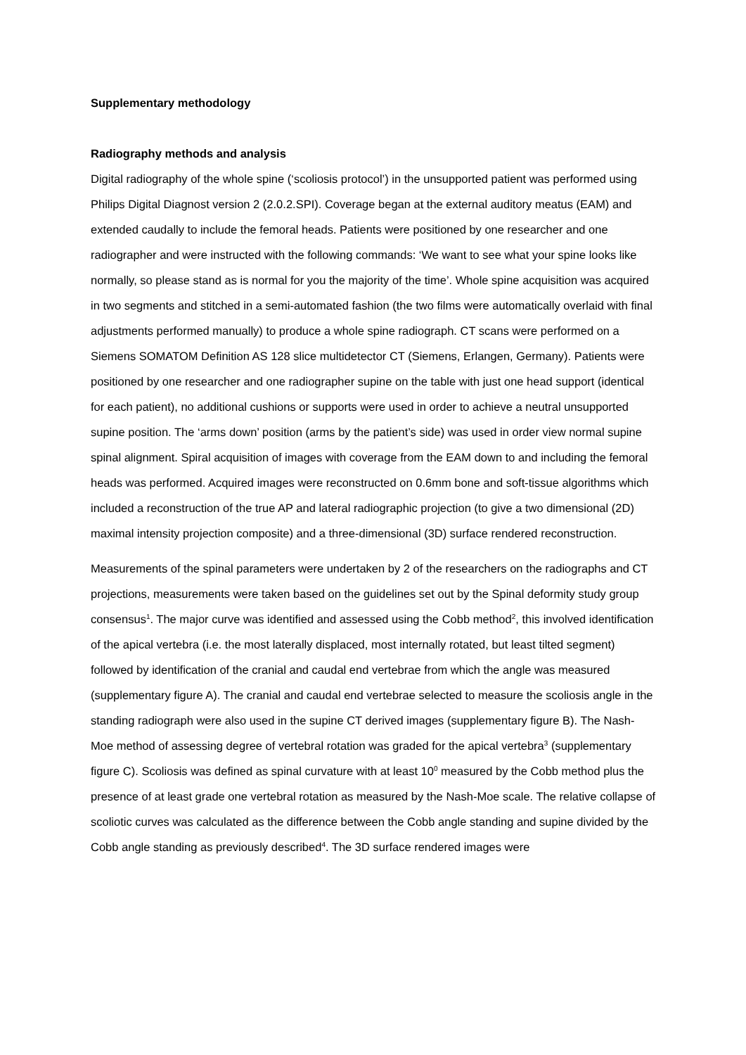Supplementary methodology
Radiography methods and analysis
Digital radiography of the whole spine (‘scoliosis protocol’) in the unsupported patient was performed using Philips Digital Diagnost version 2 (2.0.2.SPI). Coverage began at the external auditory meatus (EAM) and extended caudally to include the femoral heads. Patients were positioned by one researcher and one radiographer and were instructed with the following commands: ‘We want to see what your spine looks like normally, so please stand as is normal for you the majority of the time’. Whole spine acquisition was acquired in two segments and stitched in a semi-automated fashion (the two films were automatically overlaid with final adjustments performed manually) to produce a whole spine radiograph. CT scans were performed on a Siemens SOMATOM Definition AS 128 slice multidetector CT (Siemens, Erlangen, Germany). Patients were positioned by one researcher and one radiographer supine on the table with just one head support (identical for each patient), no additional cushions or supports were used in order to achieve a neutral unsupported supine position. The ‘arms down’ position (arms by the patient’s side) was used in order view normal supine spinal alignment. Spiral acquisition of images with coverage from the EAM down to and including the femoral heads was performed. Acquired images were reconstructed on 0.6mm bone and soft-tissue algorithms which included a reconstruction of the true AP and lateral radiographic projection (to give a two dimensional (2D) maximal intensity projection composite) and a three-dimensional (3D) surface rendered reconstruction.
Measurements of the spinal parameters were undertaken by 2 of the researchers on the radiographs and CT projections, measurements were taken based on the guidelines set out by the Spinal deformity study group consensus<sup>1</sup>. The major curve was identified and assessed using the Cobb method<sup>2</sup>, this involved identification of the apical vertebra (i.e. the most laterally displaced, most internally rotated, but least tilted segment) followed by identification of the cranial and caudal end vertebrae from which the angle was measured (supplementary figure A). The cranial and caudal end vertebrae selected to measure the scoliosis angle in the standing radiograph were also used in the supine CT derived images (supplementary figure B). The Nash-Moe method of assessing degree of vertebral rotation was graded for the apical vertebra<sup>3</sup> (supplementary figure C). Scoliosis was defined as spinal curvature with at least 10<sup>0</sup> measured by the Cobb method plus the presence of at least grade one vertebral rotation as measured by the Nash-Moe scale. The relative collapse of scoliotic curves was calculated as the difference between the Cobb angle standing and supine divided by the Cobb angle standing as previously described<sup>4</sup>. The 3D surface rendered images were